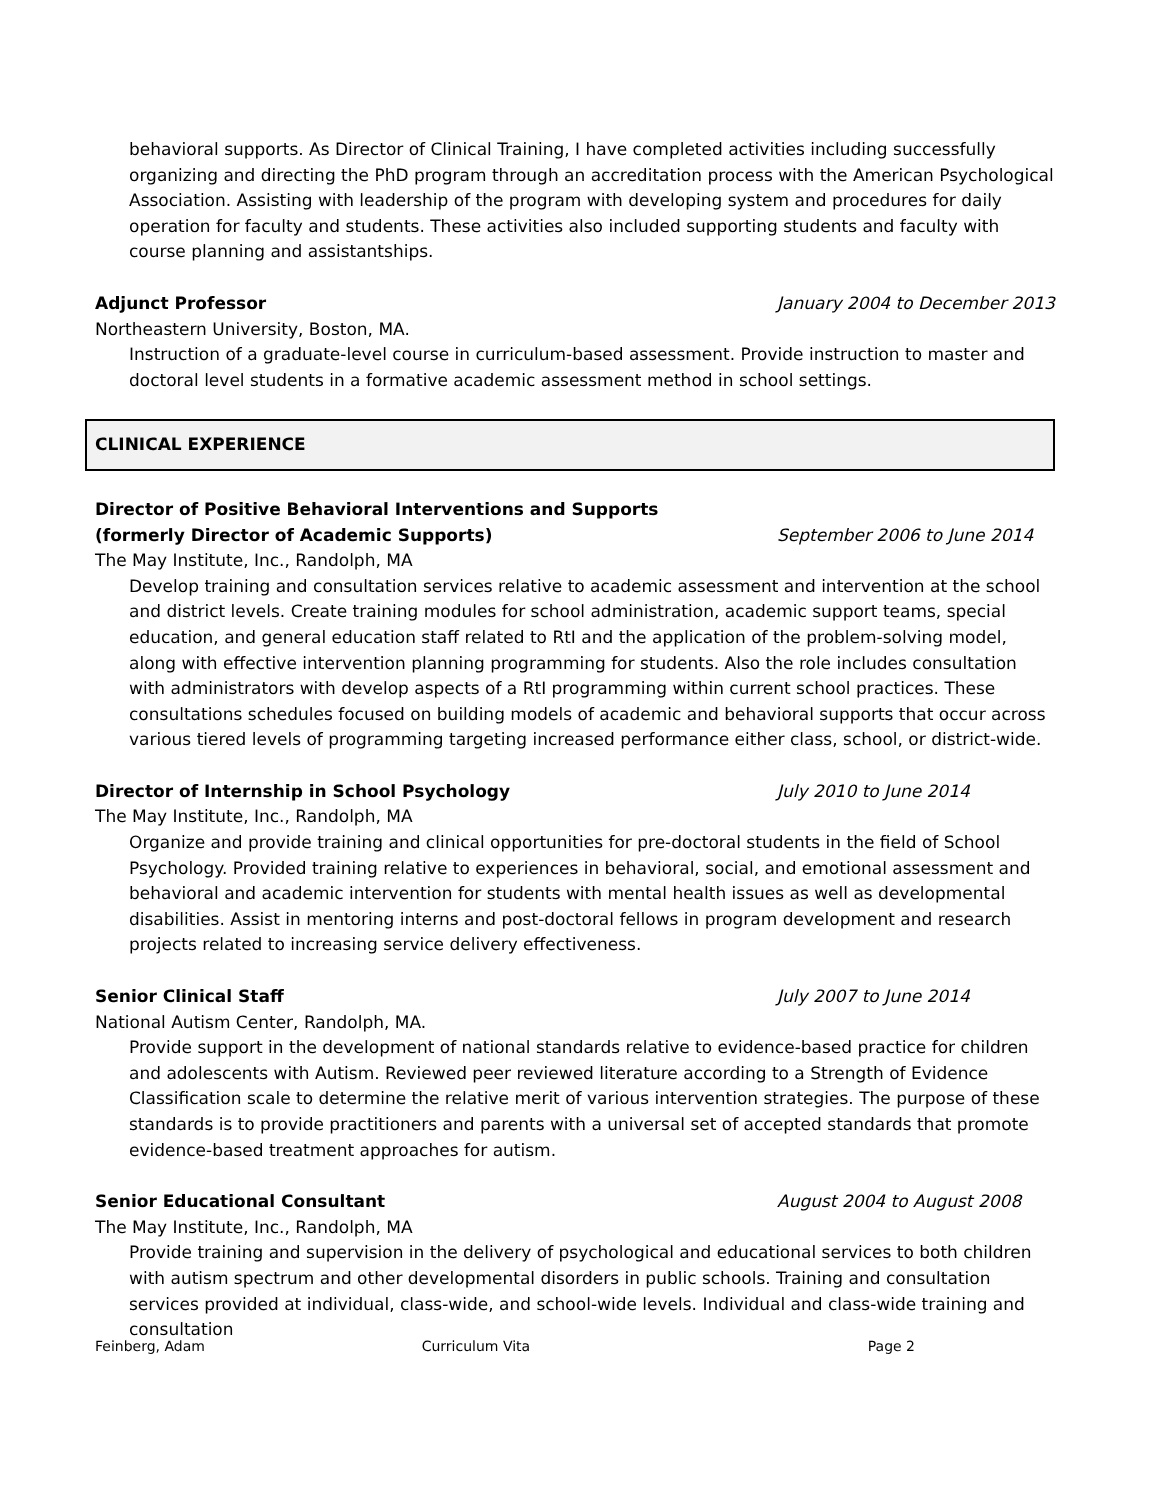behavioral supports. As Director of Clinical Training, I have completed activities including successfully organizing and directing the PhD program through an accreditation process with the American Psychological Association. Assisting with leadership of the program with developing system and procedures for daily operation for faculty and students. These activities also included supporting students and faculty with course planning and assistantships.
Adjunct Professor January 2004 to December 2013
Northeastern University, Boston, MA.
Instruction of a graduate-level course in curriculum-based assessment. Provide instruction to master and doctoral level students in a formative academic assessment method in school settings.
CLINICAL EXPERIENCE
Director of Positive Behavioral Interventions and Supports
(formerly Director of Academic Supports) September 2006 to June 2014
The May Institute, Inc., Randolph, MA
Develop training and consultation services relative to academic assessment and intervention at the school and district levels. Create training modules for school administration, academic support teams, special education, and general education staff related to RtI and the application of the problem-solving model, along with effective intervention planning programming for students. Also the role includes consultation with administrators with develop aspects of a RtI programming within current school practices. These consultations schedules focused on building models of academic and behavioral supports that occur across various tiered levels of programming targeting increased performance either class, school, or district-wide.
Director of Internship in School Psychology July 2010 to June 2014
The May Institute, Inc., Randolph, MA
Organize and provide training and clinical opportunities for pre-doctoral students in the field of School Psychology. Provided training relative to experiences in behavioral, social, and emotional assessment and behavioral and academic intervention for students with mental health issues as well as developmental disabilities. Assist in mentoring interns and post-doctoral fellows in program development and research projects related to increasing service delivery effectiveness.
Senior Clinical Staff July 2007 to June 2014
National Autism Center, Randolph, MA.
Provide support in the development of national standards relative to evidence-based practice for children and adolescents with Autism. Reviewed peer reviewed literature according to a Strength of Evidence Classification scale to determine the relative merit of various intervention strategies. The purpose of these standards is to provide practitioners and parents with a universal set of accepted standards that promote evidence-based treatment approaches for autism.
Senior Educational Consultant August 2004 to August 2008
The May Institute, Inc., Randolph, MA
Provide training and supervision in the delivery of psychological and educational services to both children with autism spectrum and other developmental disorders in public schools. Training and consultation services provided at individual, class-wide, and school-wide levels. Individual and class-wide training and consultation
Feinberg, Adam Curriculum Vita Page 2